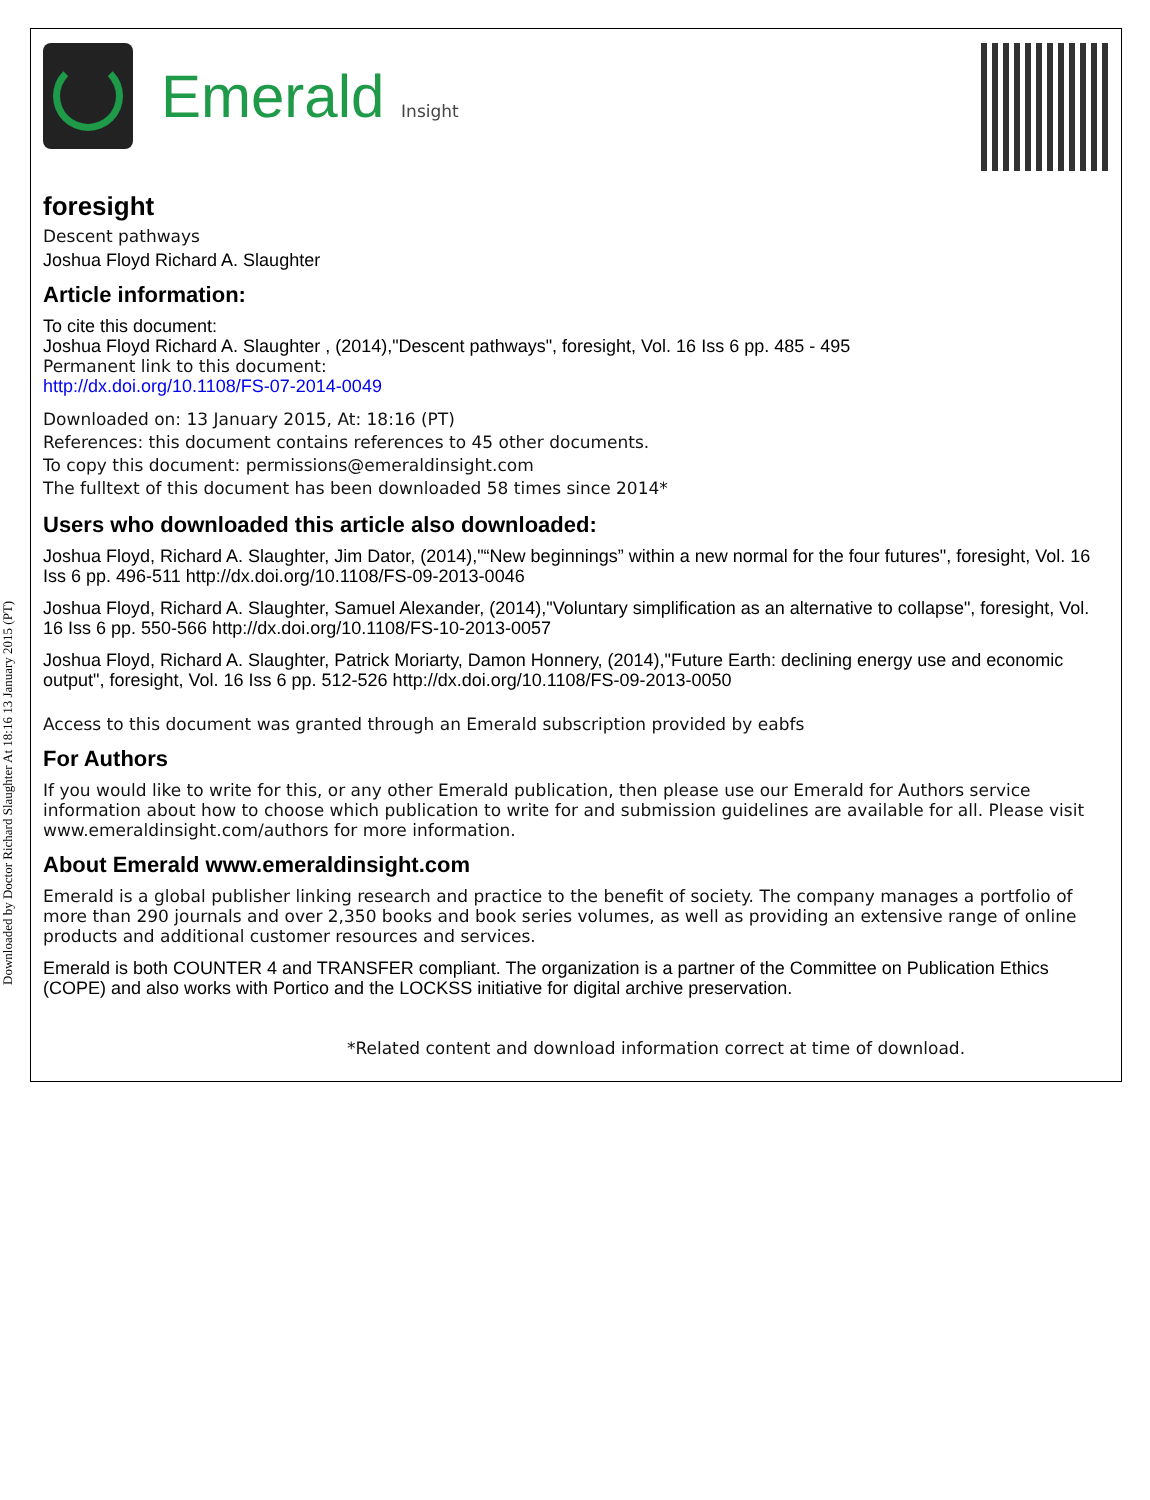Downloaded by Doctor Richard Slaughter At 18:16 13 January 2015 (PT)
Emerald Insight
foresight
Descent pathways
Joshua Floyd Richard A. Slaughter
Article information:
To cite this document:
Joshua Floyd Richard A. Slaughter , (2014),"Descent pathways", foresight, Vol. 16 Iss 6 pp. 485 - 495
Permanent link to this document:
http://dx.doi.org/10.1108/FS-07-2014-0049
Downloaded on: 13 January 2015, At: 18:16 (PT)
References: this document contains references to 45 other documents.
To copy this document: permissions@emeraldinsight.com
The fulltext of this document has been downloaded 58 times since 2014*
Users who downloaded this article also downloaded:
Joshua Floyd, Richard A. Slaughter, Jim Dator, (2014),"“New beginnings” within a new normal for the four futures", foresight, Vol. 16 Iss 6 pp. 496-511 http://dx.doi.org/10.1108/FS-09-2013-0046
Joshua Floyd, Richard A. Slaughter, Samuel Alexander, (2014),"Voluntary simplification as an alternative to collapse", foresight, Vol. 16 Iss 6 pp. 550-566 http://dx.doi.org/10.1108/FS-10-2013-0057
Joshua Floyd, Richard A. Slaughter, Patrick Moriarty, Damon Honnery, (2014),"Future Earth: declining energy use and economic output", foresight, Vol. 16 Iss 6 pp. 512-526 http://dx.doi.org/10.1108/FS-09-2013-0050
Access to this document was granted through an Emerald subscription provided by eabfs
For Authors
If you would like to write for this, or any other Emerald publication, then please use our Emerald for Authors service information about how to choose which publication to write for and submission guidelines are available for all. Please visit www.emeraldinsight.com/authors for more information.
About Emerald www.emeraldinsight.com
Emerald is a global publisher linking research and practice to the benefit of society. The company manages a portfolio of more than 290 journals and over 2,350 books and book series volumes, as well as providing an extensive range of online products and additional customer resources and services.
Emerald is both COUNTER 4 and TRANSFER compliant. The organization is a partner of the Committee on Publication Ethics (COPE) and also works with Portico and the LOCKSS initiative for digital archive preservation.
*Related content and download information correct at time of download.